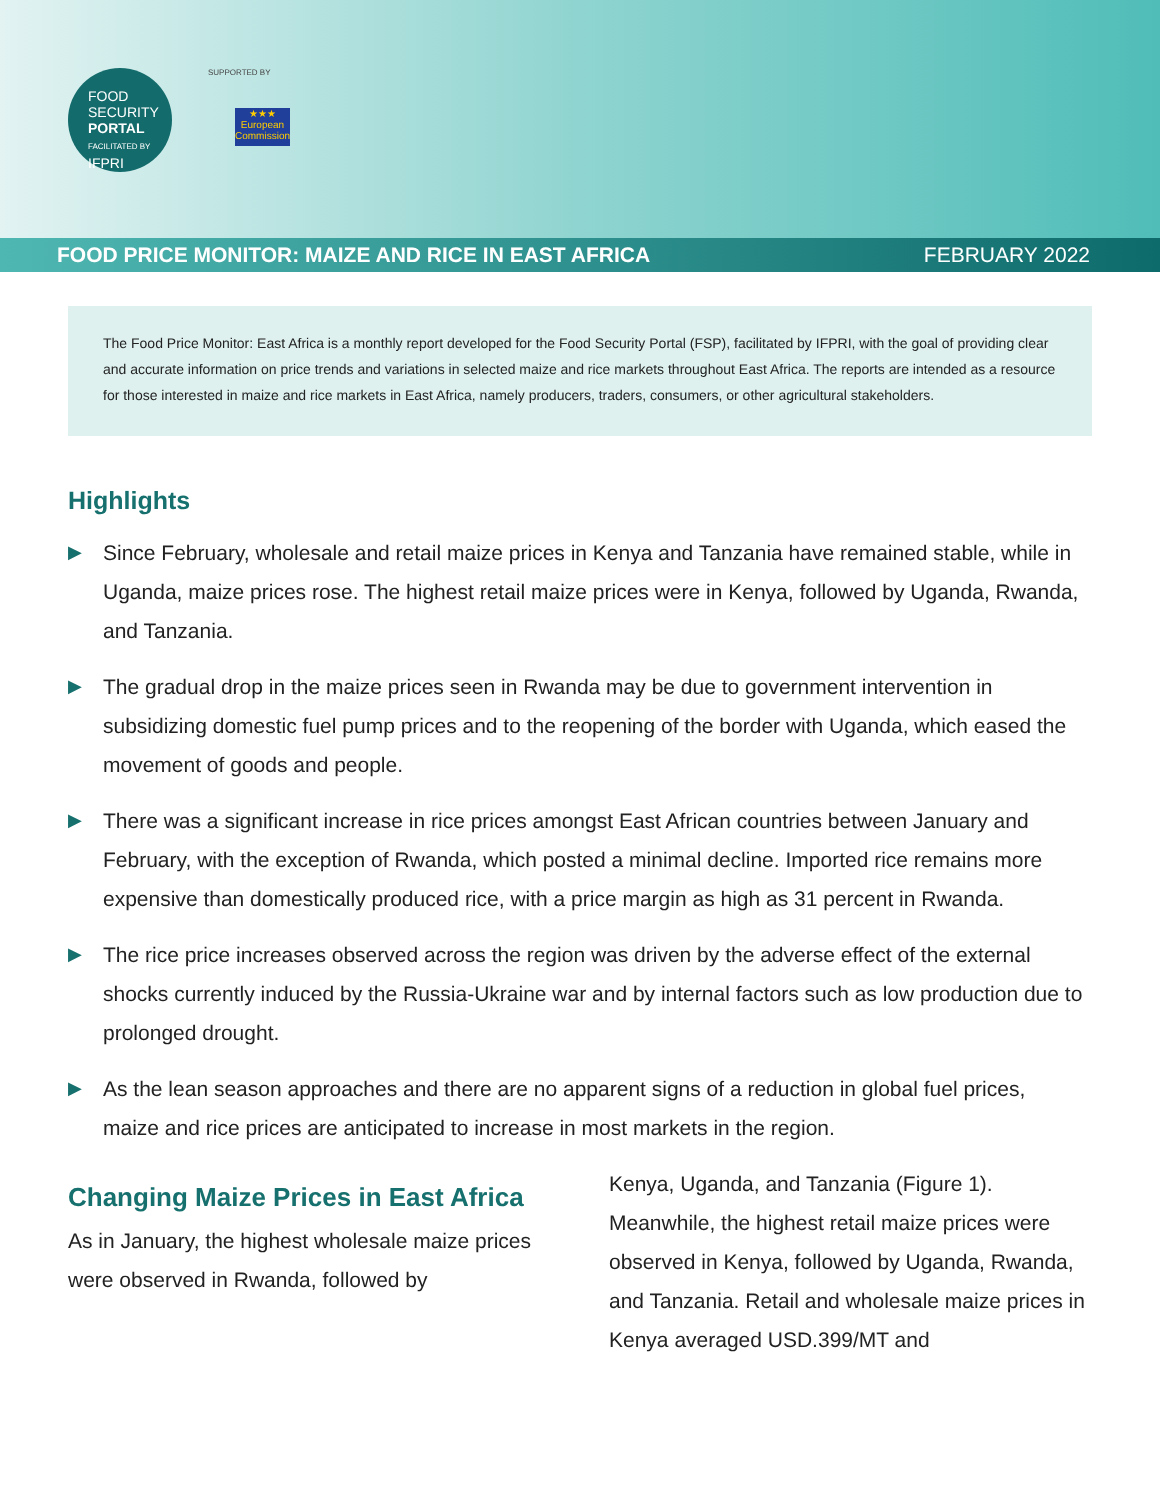FOOD
SECURITY
PORTAL
FACILITATED BY
IFPRI
SUPPORTED BY
★★★
European Commission
FOOD PRICE MONITOR: MAIZE AND RICE IN EAST AFRICA FEBRUARY 2022
The Food Price Monitor: East Africa is a monthly report developed for the Food Security Portal (FSP), facilitated by IFPRI, with the goal of providing clear and accurate information on price trends and variations in selected maize and rice markets throughout East Africa. The reports are intended as a resource for those interested in maize and rice markets in East Africa, namely producers, traders, consumers, or other agricultural stakeholders.
Highlights
▶ Since February, wholesale and retail maize prices in Kenya and Tanzania have remained stable, while in Uganda, maize prices rose. The highest retail maize prices were in Kenya, followed by Uganda, Rwanda, and Tanzania.
▶ The gradual drop in the maize prices seen in Rwanda may be due to government intervention in subsidizing domestic fuel pump prices and to the reopening of the border with Uganda, which eased the movement of goods and people.
▶ There was a significant increase in rice prices amongst East African countries between January and February, with the exception of Rwanda, which posted a minimal decline. Imported rice remains more expensive than domestically produced rice, with a price margin as high as 31 percent in Rwanda.
▶ The rice price increases observed across the region was driven by the adverse effect of the external shocks currently induced by the Russia-Ukraine war and by internal factors such as low production due to prolonged drought.
▶ As the lean season approaches and there are no apparent signs of a reduction in global fuel prices, maize and rice prices are anticipated to increase in most markets in the region.
Changing Maize Prices in East Africa
As in January, the highest wholesale maize prices were observed in Rwanda, followed by
Kenya, Uganda, and Tanzania (Figure 1). Meanwhile, the highest retail maize prices were observed in Kenya, followed by Uganda, Rwanda, and Tanzania. Retail and wholesale maize prices in Kenya averaged USD.399/MT and